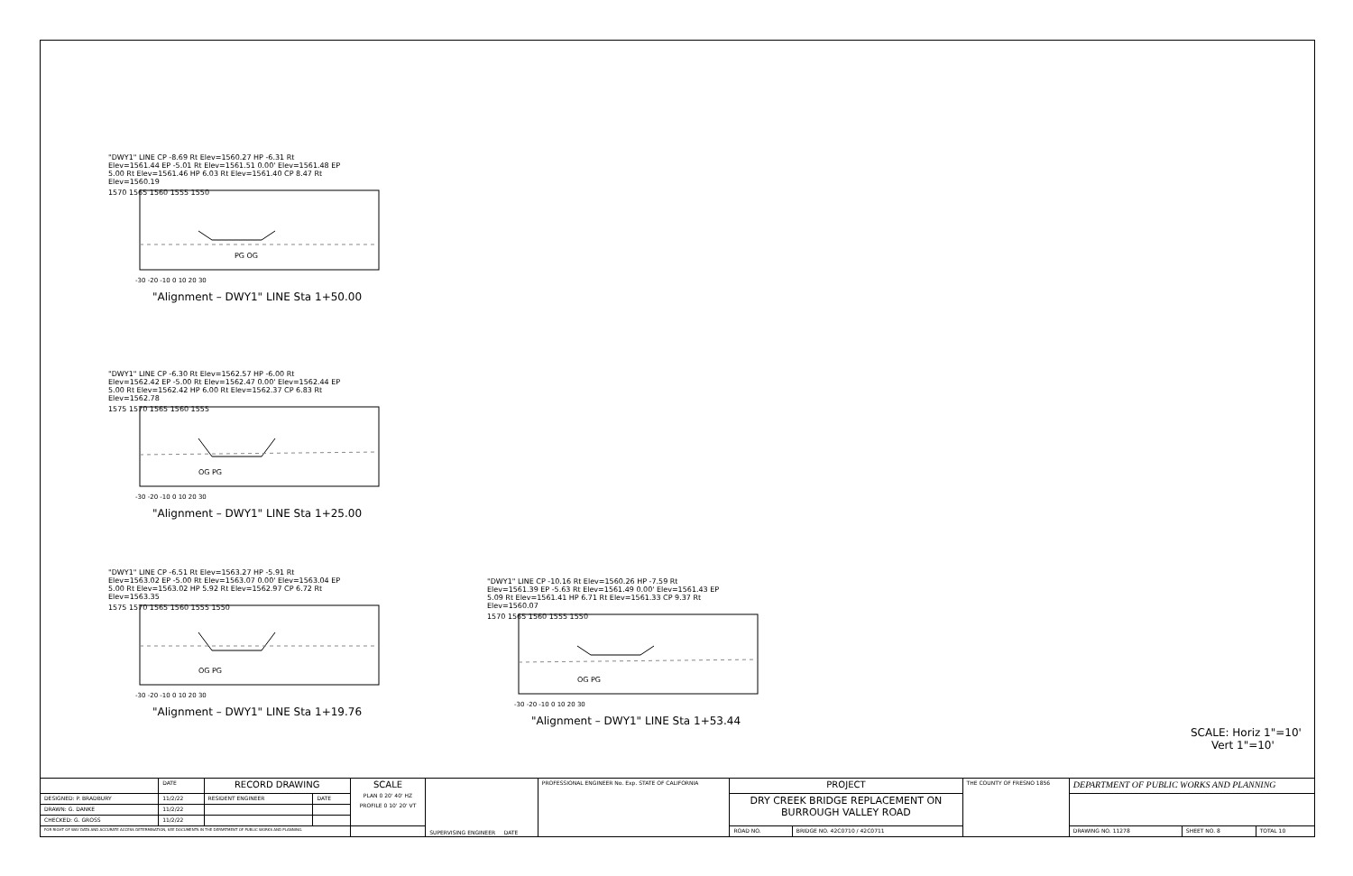"DWY1" LINE CP -8.69 Rt Elev=1560.27 HP -6.31 Rt Elev=1561.44 EP -5.01 Rt Elev=1561.51 0.00' Elev=1561.48 EP 5.00 Rt Elev=1561.46 HP 6.03 Rt Elev=1561.40 CP 8.47 Rt Elev=1560.19
1570 1565 1560 1555 1550
PG OG
-30 -20 -10 0 10 20 30
"Alignment – DWY1" LINE Sta 1+50.00
"DWY1" LINE CP -6.30 Rt Elev=1562.57 HP -6.00 Rt Elev=1562.42 EP -5.00 Rt Elev=1562.47 0.00' Elev=1562.44 EP 5.00 Rt Elev=1562.42 HP 6.00 Rt Elev=1562.37 CP 6.83 Rt Elev=1562.78
1575 1570 1565 1560 1555
OG PG
-30 -20 -10 0 10 20 30
"Alignment – DWY1" LINE Sta 1+25.00
"DWY1" LINE CP -6.51 Rt Elev=1563.27 HP -5.91 Rt Elev=1563.02 EP -5.00 Rt Elev=1563.07 0.00' Elev=1563.04 EP 5.00 Rt Elev=1563.02 HP 5.92 Rt Elev=1562.97 CP 6.72 Rt Elev=1563.35
1575 1570 1565 1560 1555 1550
OG PG
-30 -20 -10 0 10 20 30
"Alignment – DWY1" LINE Sta 1+19.76
"DWY1" LINE CP -10.16 Rt Elev=1560.26 HP -7.59 Rt Elev=1561.39 EP -5.63 Rt Elev=1561.49 0.00' Elev=1561.43 EP 5.09 Rt Elev=1561.41 HP 6.71 Rt Elev=1561.33 CP 9.37 Rt Elev=1560.07
1570 1565 1560 1555 1550
OG PG
-30 -20 -10 0 10 20 30
"Alignment – DWY1" LINE Sta 1+53.44
SCALE: Horiz 1"=10'
Vert 1"=10'
| | DATE | RECORD DRAWING | | SCALE PLAN 0 20' 40' HZ PROFILE 0 10' 20' VT | SUPERVISING ENGINEER DATE | PROFESSIONAL ENGINEER No. Exp. STATE OF CALIFORNIA | PROJECT | | THE COUNTY OF FRESNO 1856 | DEPARTMENT OF PUBLIC WORKS AND PLANNING | | |
| DESIGNED: P. BRADBURY | 11/2/22 | RESIDENT ENGINEER | DATE | | | | DRY CREEK BRIDGE REPLACEMENT ON BURROUGH VALLEY ROAD | | | | | |
| DRAWN: G. DANKE | 11/2/22 | | | | | | | | | | | |
| CHECKED: G. GROSS | 11/2/22 | | | | | | | | | | | |
| FOR RIGHT OF WAY DATA AND ACCURATE ACCESS DETERMINATION, SEE DOCUMENTS IN THE DEPARTMENT OF PUBLIC WORKS AND PLANNING. | | | | | | | ROAD NO. | BRIDGE NO. 42C0710 / 42C0711 | | DRAWING NO. 11278 | SHEET NO. 8 | TOTAL 10 |